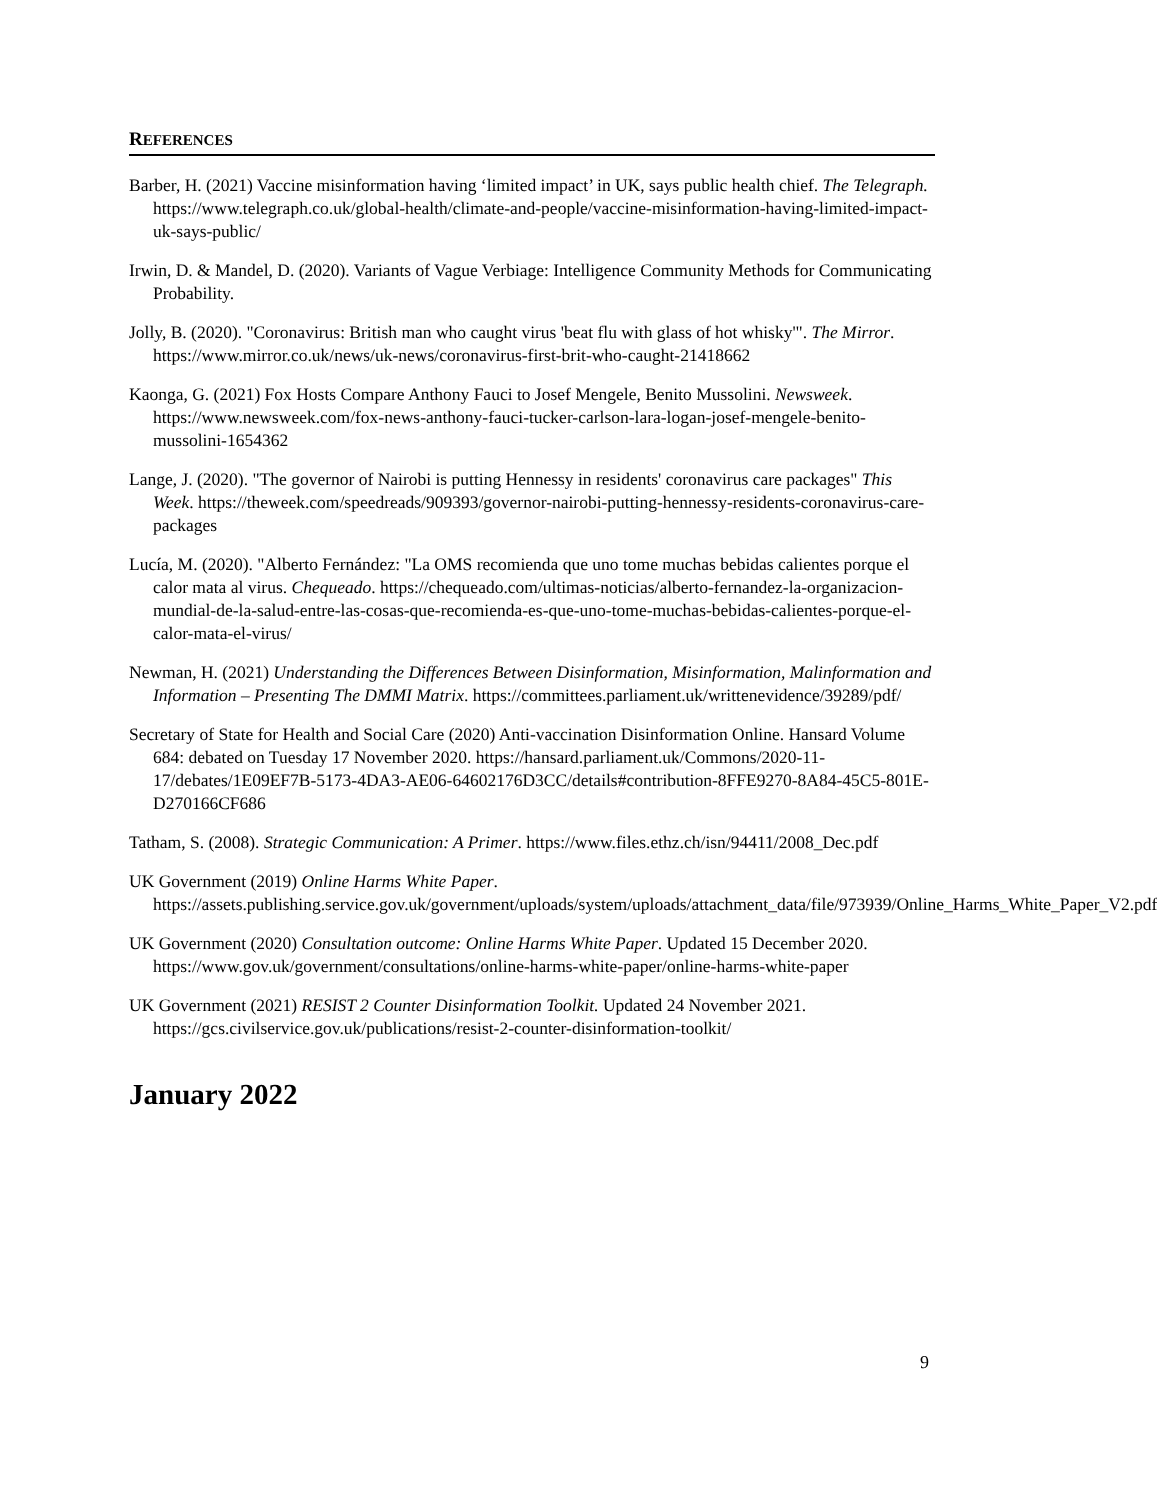REFERENCES
Barber, H. (2021) Vaccine misinformation having ‘limited impact’ in UK, says public health chief. The Telegraph. https://www.telegraph.co.uk/global-health/climate-and-people/vaccine-misinformation-having-limited-impact-uk-says-public/
Irwin, D. & Mandel, D. (2020). Variants of Vague Verbiage: Intelligence Community Methods for Communicating Probability.
Jolly, B. (2020). "Coronavirus: British man who caught virus 'beat flu with glass of hot whisky'". The Mirror. https://www.mirror.co.uk/news/uk-news/coronavirus-first-brit-who-caught-21418662
Kaonga, G. (2021) Fox Hosts Compare Anthony Fauci to Josef Mengele, Benito Mussolini. Newsweek. https://www.newsweek.com/fox-news-anthony-fauci-tucker-carlson-lara-logan-josef-mengele-benito-mussolini-1654362
Lange, J. (2020). "The governor of Nairobi is putting Hennessy in residents' coronavirus care packages" This Week. https://theweek.com/speedreads/909393/governor-nairobi-putting-hennessy-residents-coronavirus-care-packages
Lucía, M. (2020). "Alberto Fernández: "La OMS recomienda que uno tome muchas bebidas calientes porque el calor mata al virus. Chequeado. https://chequeado.com/ultimas-noticias/alberto-fernandez-la-organizacion-mundial-de-la-salud-entre-las-cosas-que-recomienda-es-que-uno-tome-muchas-bebidas-calientes-porque-el-calor-mata-el-virus/
Newman, H. (2021) Understanding the Differences Between Disinformation, Misinformation, Malinformation and Information – Presenting The DMMI Matrix. https://committees.parliament.uk/writtenevidence/39289/pdf/
Secretary of State for Health and Social Care (2020) Anti-vaccination Disinformation Online. Hansard Volume 684: debated on Tuesday 17 November 2020. https://hansard.parliament.uk/Commons/2020-11-17/debates/1E09EF7B-5173-4DA3-AE06-64602176D3CC/details#contribution-8FFE9270-8A84-45C5-801E-D270166CF686
Tatham, S. (2008). Strategic Communication: A Primer. https://www.files.ethz.ch/isn/94411/2008_Dec.pdf
UK Government (2019) Online Harms White Paper. https://assets.publishing.service.gov.uk/government/uploads/system/uploads/attachment_data/file/973939/Online_Harms_White_Paper_V2.pdf
UK Government (2020) Consultation outcome: Online Harms White Paper. Updated 15 December 2020. https://www.gov.uk/government/consultations/online-harms-white-paper/online-harms-white-paper
UK Government (2021) RESIST 2 Counter Disinformation Toolkit. Updated 24 November 2021. https://gcs.civilservice.gov.uk/publications/resist-2-counter-disinformation-toolkit/
January 2022
9